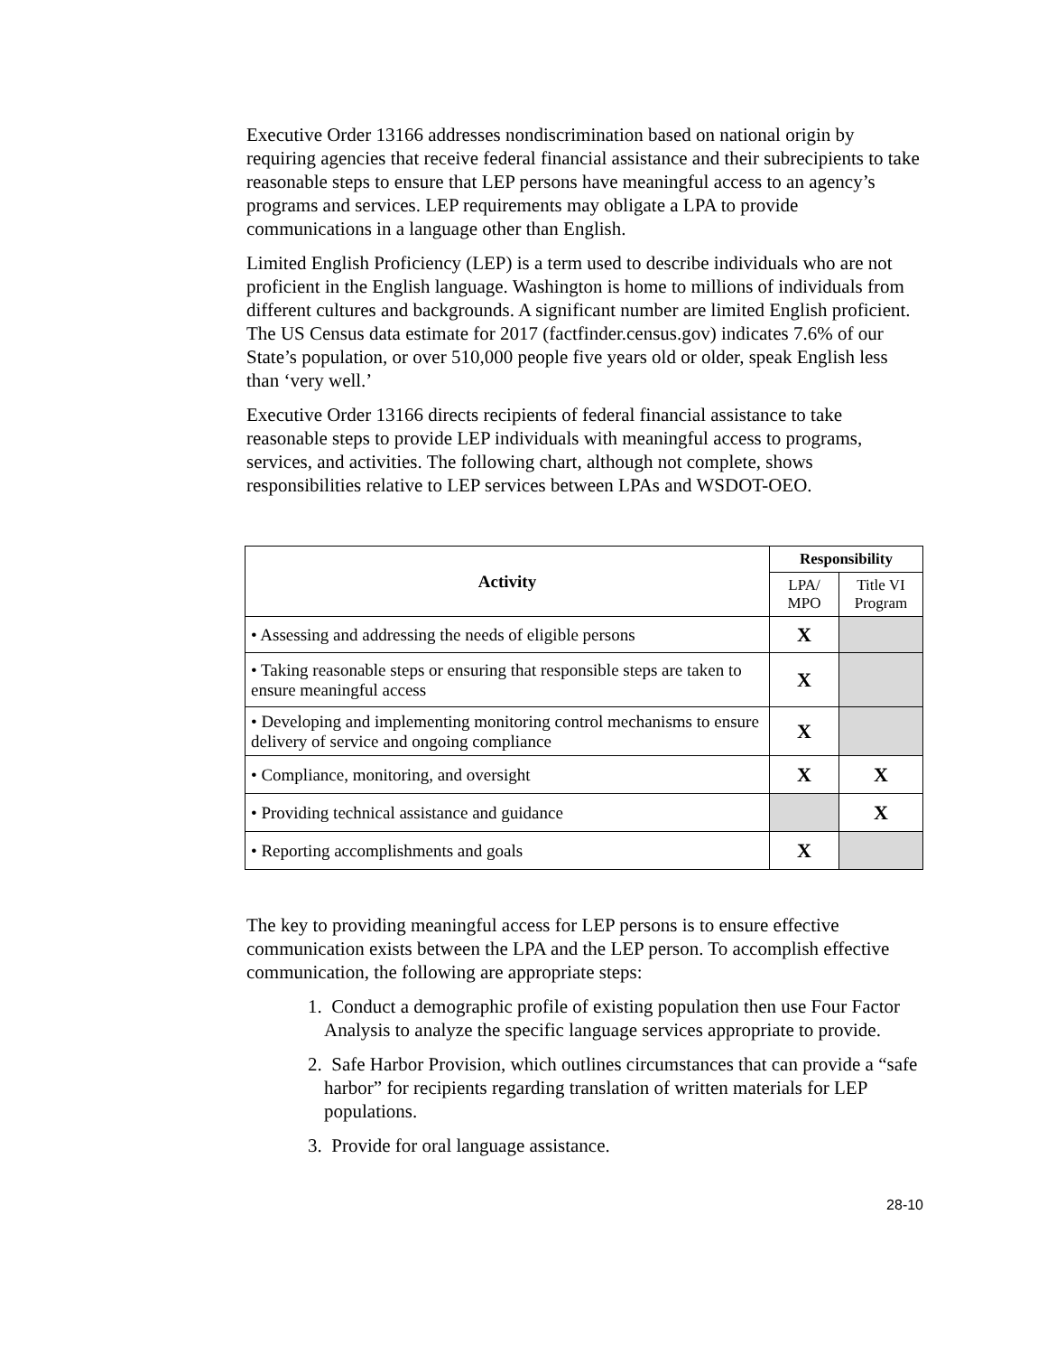Executive Order 13166 addresses nondiscrimination based on national origin by requiring agencies that receive federal financial assistance and their subrecipients to take reasonable steps to ensure that LEP persons have meaningful access to an agency’s programs and services. LEP requirements may obligate a LPA to provide communications in a language other than English.
Limited English Proficiency (LEP) is a term used to describe individuals who are not proficient in the English language. Washington is home to millions of individuals from different cultures and backgrounds. A significant number are limited English proficient. The US Census data estimate for 2017 (factfinder.census.gov) indicates 7.6% of our State’s population, or over 510,000 people five years old or older, speak English less than ‘very well.’
Executive Order 13166 directs recipients of federal financial assistance to take reasonable steps to provide LEP individuals with meaningful access to programs, services, and activities. The following chart, although not complete, shows responsibilities relative to LEP services between LPAs and WSDOT-OEO.
| Activity | Responsibility | |
| --- | --- | --- |
| | LPA/ MPO | Title VI Program |
| • Assessing and addressing the needs of eligible persons | X | |
| • Taking reasonable steps or ensuring that responsible steps are taken to ensure meaningful access | X | |
| • Developing and implementing monitoring control mechanisms to ensure delivery of service and ongoing compliance | X | |
| • Compliance, monitoring, and oversight | X | X |
| • Providing technical assistance and guidance | | X |
| • Reporting accomplishments and goals | X | |
The key to providing meaningful access for LEP persons is to ensure effective communication exists between the LPA and the LEP person. To accomplish effective communication, the following are appropriate steps:
1. Conduct a demographic profile of existing population then use Four Factor Analysis to analyze the specific language services appropriate to provide.
2. Safe Harbor Provision, which outlines circumstances that can provide a “safe harbor” for recipients regarding translation of written materials for LEP populations.
3. Provide for oral language assistance.
28-10